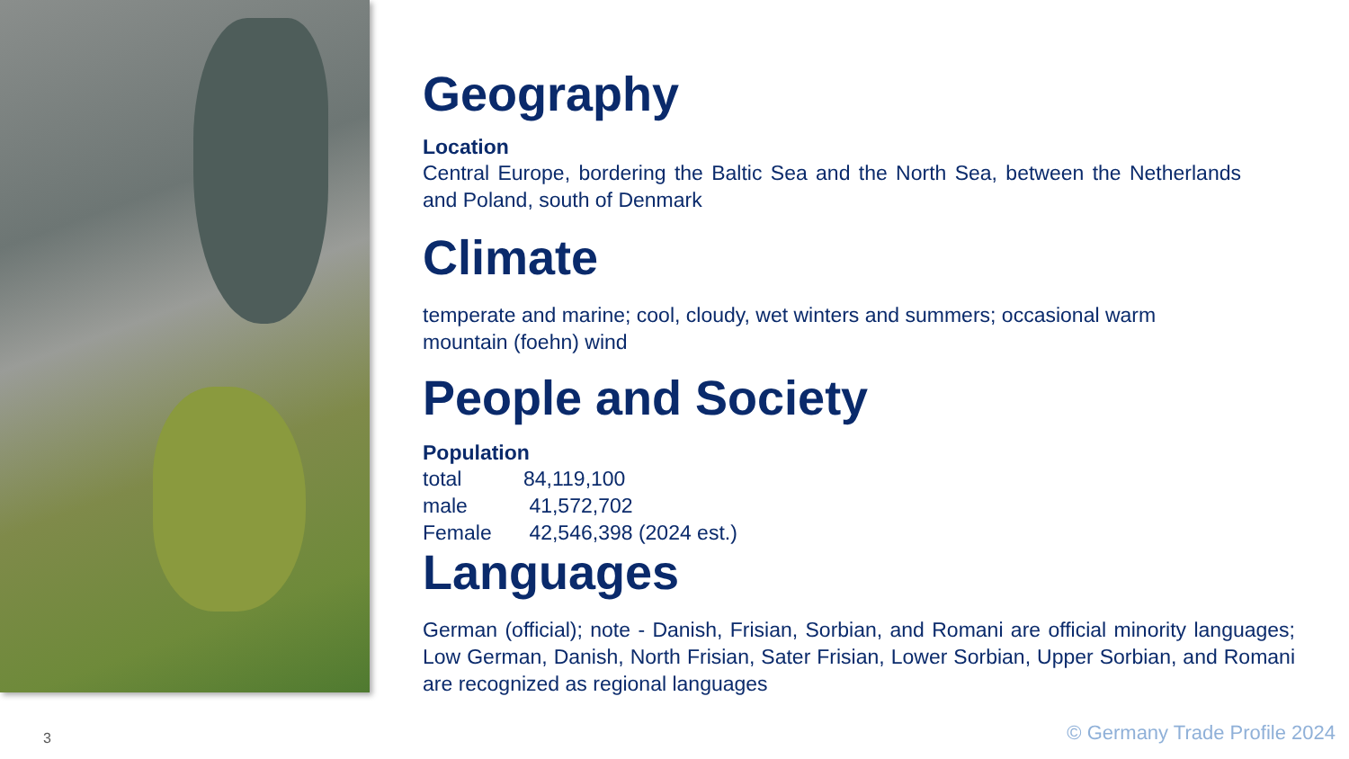Geography
Location
Central Europe, bordering the Baltic Sea and the North Sea, between the Netherlands and Poland, south of Denmark
Climate
temperate and marine; cool, cloudy, wet winters and summers; occasional warm mountain (foehn) wind
People and Society
Population
total 84,119,100
male 41,572,702
Female 42,546,398 (2024 est.)
Languages
German (official); note - Danish, Frisian, Sorbian, and Romani are official minority languages; Low German, Danish, North Frisian, Sater Frisian, Lower Sorbian, Upper Sorbian, and Romani are recognized as regional languages
3 © Germany Trade Profile 2024